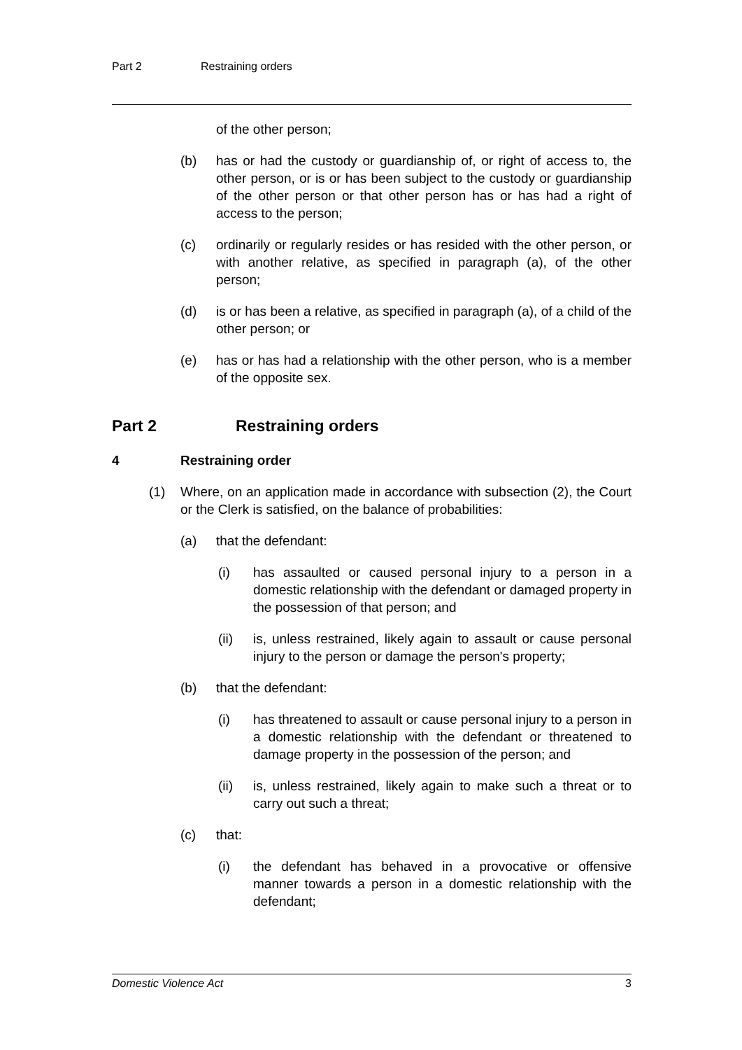Part 2 Restraining orders
of the other person;
(b) has or had the custody or guardianship of, or right of access to, the other person, or is or has been subject to the custody or guardianship of the other person or that other person has or has had a right of access to the person;
(c) ordinarily or regularly resides or has resided with the other person, or with another relative, as specified in paragraph (a), of the other person;
(d) is or has been a relative, as specified in paragraph (a), of a child of the other person; or
(e) has or has had a relationship with the other person, who is a member of the opposite sex.
Part 2 Restraining orders
4 Restraining order
(1) Where, on an application made in accordance with subsection (2), the Court or the Clerk is satisfied, on the balance of probabilities:
(a) that the defendant:
(i) has assaulted or caused personal injury to a person in a domestic relationship with the defendant or damaged property in the possession of that person; and
(ii) is, unless restrained, likely again to assault or cause personal injury to the person or damage the person's property;
(b) that the defendant:
(i) has threatened to assault or cause personal injury to a person in a domestic relationship with the defendant or threatened to damage property in the possession of the person; and
(ii) is, unless restrained, likely again to make such a threat or to carry out such a threat;
(c) that:
(i) the defendant has behaved in a provocative or offensive manner towards a person in a domestic relationship with the defendant;
Domestic Violence Act 3